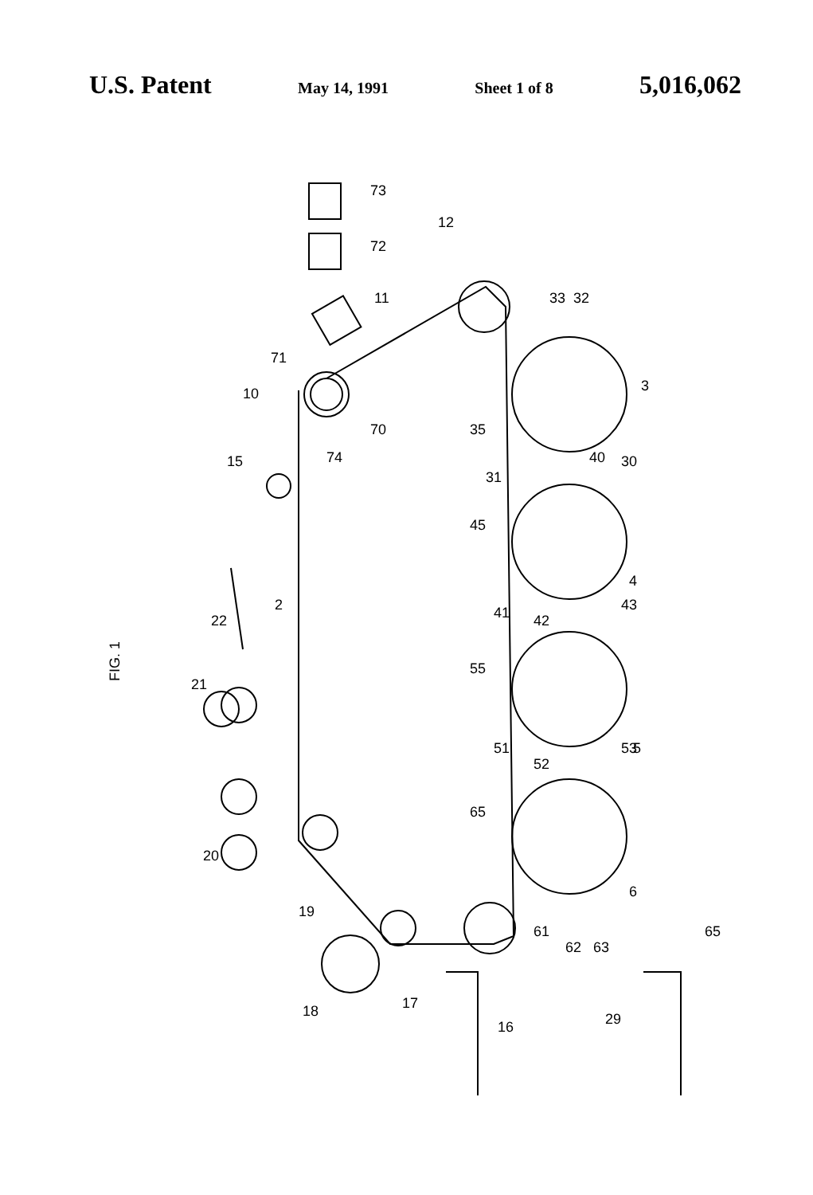U.S. Patent May 14, 1991 Sheet 1 of 8 5,016,062
FIG. 1
73
72
11
12
71
10
70
74
15
2
22
21
20
19
18
17
16
29
33
32
3
35
31
40
30
45
4
41
42
43
55
51
52
53
5
65
6
61
62
63
65